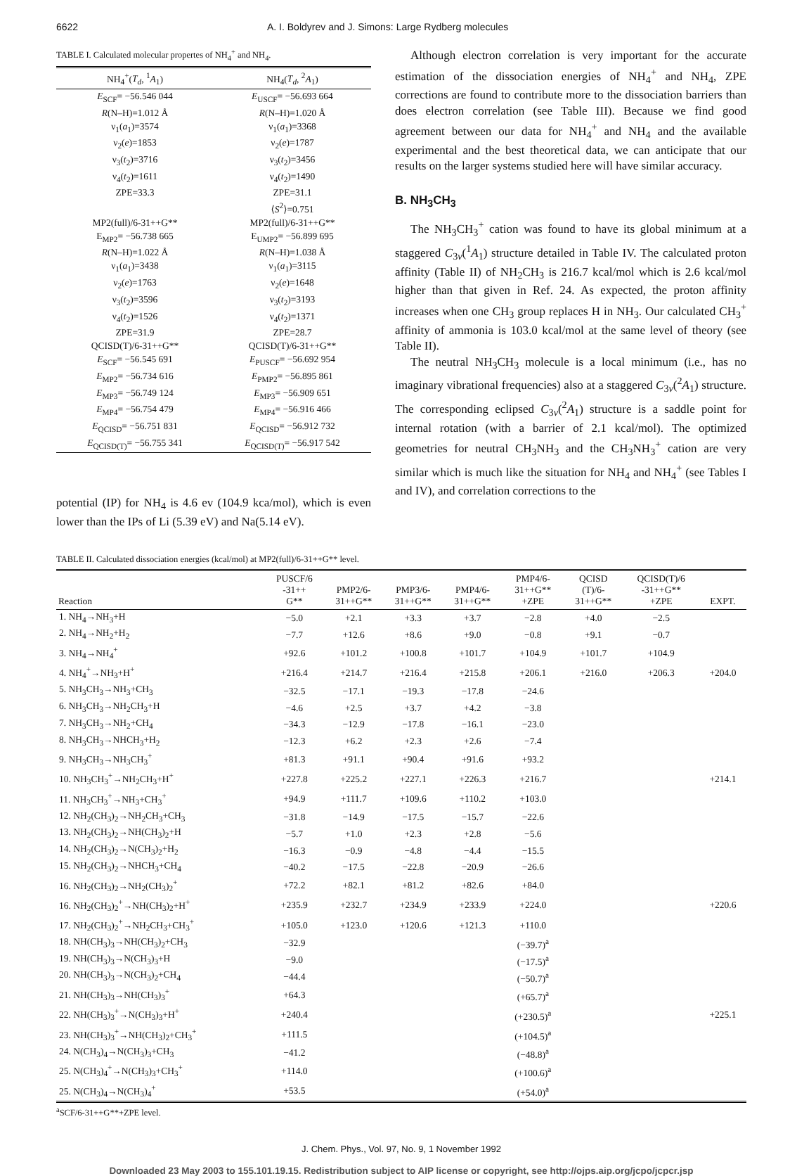6622 A. I. Boldyrev and J. Simons: Large Rydberg molecules
TABLE I. Calculated molecular propertes of NH<sub>4</sub><sup>+</sup> and NH<sub>4</sub>.
| NH<sub>4</sub><sup>+</sup>( T<sub>d</sub> , <sup>1</sup> A<sub>1</sub>) | NH<sub>4</sub>( T<sub>d</sub> , <sup>2</sup> A<sub>1</sub>) |
| --- | --- |
| E<sub>SCF</sub>= −56.546 044 | E<sub>USCF</sub>= −56.693 664 |
| R (N–H)=1.012 Å | R (N–H)=1.020 Å |
| ν<sub>1</sub>( a<sub>1</sub>)=3574 | ν<sub>1</sub>( a<sub>1</sub>)=3368 |
| ν<sub>2</sub>( e )=1853 | ν<sub>2</sub>( e )=1787 |
| ν<sub>3</sub>( t<sub>2</sub>)=3716 | ν<sub>3</sub>( t<sub>2</sub>)=3456 |
| ν<sub>4</sub>( t<sub>2</sub>)=1611 | ν<sub>4</sub>( t<sub>2</sub>)=1490 |
| ZPE=33.3 | ZPE=31.1 |
| | ⟨ S<sup>2</sup>⟩=0.751 |
| MP2(full)/6-31++G** | MP2(full)/6-31++G** |
| E<sub>MP2</sub>= −56.738 665 | E<sub>UMP2</sub>= −56.899 695 |
| R (N–H)=1.022 Å | R (N–H)=1.038 Å |
| ν<sub>1</sub>( a<sub>1</sub>)=3438 | ν<sub>1</sub>( a<sub>1</sub>)=3115 |
| ν<sub>2</sub>( e )=1763 | ν<sub>2</sub>( e )=1648 |
| ν<sub>3</sub>( t<sub>2</sub>)=3596 | ν<sub>3</sub>( t<sub>2</sub>)=3193 |
| ν<sub>4</sub>( t<sub>2</sub>)=1526 | ν<sub>4</sub>( t<sub>2</sub>)=1371 |
| ZPE=31.9 | ZPE=28.7 |
| QCISD(T)/6-31++G** | QCISD(T)/6-31++G** |
| E<sub>SCF</sub>= −56.545 691 | E<sub>PUSCF</sub>= −56.692 954 |
| E<sub>MP2</sub>= −56.734 616 | E<sub>PMP2</sub>= −56.895 861 |
| E<sub>MP3</sub>= −56.749 124 | E<sub>MP3</sub>= −56.909 651 |
| E<sub>MP4</sub>= −56.754 479 | E<sub>MP4</sub>= −56.916 466 |
| E<sub>QCISD</sub>= −56.751 831 | E<sub>QCISD</sub>= −56.912 732 |
| E<sub>QCISD(T)</sub>= −56.755 341 | E<sub>QCISD(T)</sub>= −56.917 542 |
potential (IP) for NH<sub>4</sub> is 4.6 ev (104.9 kca/mol), which is even lower than the IPs of Li (5.39 eV) and Na(5.14 eV).
Although electron correlation is very important for the accurate estimation of the dissociation energies of NH<sub>4</sub><sup>+</sup> and NH<sub>4</sub>, ZPE corrections are found to contribute more to the dissociation barriers than does electron correlation (see Table III). Because we find good agreement between our data for NH<sub>4</sub><sup>+</sup> and NH<sub>4</sub> and the available experimental and the best theoretical data, we can anticipate that our results on the larger systems studied here will have similar accuracy.
B. NH<sub>3</sub>CH<sub>3</sub>
The NH<sub>3</sub>CH<sub>3</sub><sup>+</sup> cation was found to have its global minimum at a staggered C<sub>3v</sub>(<sup>1</sup>A<sub>1</sub>) structure detailed in Table IV. The calculated proton affinity (Table II) of NH<sub>2</sub>CH<sub>3</sub> is 216.7 kcal/mol which is 2.6 kcal/mol higher than that given in Ref. 24. As expected, the proton affinity increases when one CH<sub>3</sub> group replaces H in NH<sub>3</sub>. Our calculated CH<sub>3</sub><sup>+</sup> affinity of ammonia is 103.0 kcal/mol at the same level of theory (see Table II).
The neutral NH<sub>3</sub>CH<sub>3</sub> molecule is a local minimum (i.e., has no imaginary vibrational frequencies) also at a staggered C<sub>3v</sub>(<sup>2</sup>A<sub>1</sub>) structure. The corresponding eclipsed C<sub>3v</sub>(<sup>2</sup>A<sub>1</sub>) structure is a saddle point for internal rotation (with a barrier of 2.1 kcal/mol). The optimized geometries for neutral CH<sub>3</sub>NH<sub>3</sub> and the CH<sub>3</sub>NH<sub>3</sub><sup>+</sup> cation are very similar which is much like the situation for NH<sub>4</sub> and NH<sub>4</sub><sup>+</sup> (see Tables I and IV), and correlation corrections to the
TABLE II. Calculated dissociation energies (kcal/mol) at MP2(full)/6-31++G** level.
| Reaction | PUSCF/6 -31++ G** | PMP2/6- 31++G** | PMP3/6- 31++G** | PMP4/6- 31++G** | PMP4/6- 31++G** +ZPE | QCISD (T)/6- 31++G** | QCISD(T)/6 -31++G** +ZPE | EXPT. |
| --- | --- | --- | --- | --- | --- | --- | --- | --- |
| 1. NH<sub>4</sub>→NH<sub>3</sub>+H | −5.0 | +2.1 | +3.3 | +3.7 | −2.8 | +4.0 | −2.5 | |
| 2. NH<sub>4</sub>→NH<sub>2</sub>+H<sub>2</sub> | −7.7 | +12.6 | +8.6 | +9.0 | −0.8 | +9.1 | −0.7 | |
| 3. NH<sub>4</sub>→NH<sub>4</sub><sup>+</sup> | +92.6 | +101.2 | +100.8 | +101.7 | +104.9 | +101.7 | +104.9 | |
| 4. NH<sub>4</sub><sup>+</sup>→NH<sub>3</sub>+H<sup>+</sup> | +216.4 | +214.7 | +216.4 | +215.8 | +206.1 | +216.0 | +206.3 | +204.0 |
| 5. NH<sub>3</sub>CH<sub>3</sub>→NH<sub>3</sub>+CH<sub>3</sub> | −32.5 | −17.1 | −19.3 | −17.8 | −24.6 | | | |
| 6. NH<sub>3</sub>CH<sub>3</sub>→NH<sub>2</sub>CH<sub>3</sub>+H | −4.6 | +2.5 | +3.7 | +4.2 | −3.8 | | | |
| 7. NH<sub>3</sub>CH<sub>3</sub>→NH<sub>2</sub>+CH<sub>4</sub> | −34.3 | −12.9 | −17.8 | −16.1 | −23.0 | | | |
| 8. NH<sub>3</sub>CH<sub>3</sub>→NHCH<sub>3</sub>+H<sub>2</sub> | −12.3 | +6.2 | +2.3 | +2.6 | −7.4 | | | |
| 9. NH<sub>3</sub>CH<sub>3</sub>→NH<sub>3</sub>CH<sub>3</sub><sup>+</sup> | +81.3 | +91.1 | +90.4 | +91.6 | +93.2 | | | |
| 10. NH<sub>3</sub>CH<sub>3</sub><sup>+</sup>→NH<sub>2</sub>CH<sub>3</sub>+H<sup>+</sup> | +227.8 | +225.2 | +227.1 | +226.3 | +216.7 | | | +214.1 |
| 11. NH<sub>3</sub>CH<sub>3</sub><sup>+</sup>→NH<sub>3</sub>+CH<sub>3</sub><sup>+</sup> | +94.9 | +111.7 | +109.6 | +110.2 | +103.0 | | | |
| 12. NH<sub>2</sub>(CH<sub>3</sub>)<sub>2</sub>→NH<sub>2</sub>CH<sub>3</sub>+CH<sub>3</sub> | −31.8 | −14.9 | −17.5 | −15.7 | −22.6 | | | |
| 13. NH<sub>2</sub>(CH<sub>3</sub>)<sub>2</sub>→NH(CH<sub>3</sub>)<sub>2</sub>+H | −5.7 | +1.0 | +2.3 | +2.8 | −5.6 | | | |
| 14. NH<sub>2</sub>(CH<sub>3</sub>)<sub>2</sub>→N(CH<sub>3</sub>)<sub>2</sub>+H<sub>2</sub> | −16.3 | −0.9 | −4.8 | −4.4 | −15.5 | | | |
| 15. NH<sub>2</sub>(CH<sub>3</sub>)<sub>2</sub>→NHCH<sub>3</sub>+CH<sub>4</sub> | −40.2 | −17.5 | −22.8 | −20.9 | −26.6 | | | |
| 16. NH<sub>2</sub>(CH<sub>3</sub>)<sub>2</sub>→NH<sub>2</sub>(CH<sub>3</sub>)<sub>2</sub><sup>+</sup> | +72.2 | +82.1 | +81.2 | +82.6 | +84.0 | | | |
| 16. NH<sub>2</sub>(CH<sub>3</sub>)<sub>2</sub><sup>+</sup>→NH(CH<sub>3</sub>)<sub>2</sub>+H<sup>+</sup> | +235.9 | +232.7 | +234.9 | +233.9 | +224.0 | | | +220.6 |
| 17. NH<sub>2</sub>(CH<sub>3</sub>)<sub>2</sub><sup>+</sup>→NH<sub>2</sub>CH<sub>3</sub>+CH<sub>3</sub><sup>+</sup> | +105.0 | +123.0 | +120.6 | +121.3 | +110.0 | | | |
| 18. NH(CH<sub>3</sub>)<sub>3</sub>→NH(CH<sub>3</sub>)<sub>2</sub>+CH<sub>3</sub> | −32.9 | | | | (−39.7)<sup>a</sup> | | | |
| 19. NH(CH<sub>3</sub>)<sub>3</sub>→N(CH<sub>3</sub>)<sub>3</sub>+H | −9.0 | | | | (−17.5)<sup>a</sup> | | | |
| 20. NH(CH<sub>3</sub>)<sub>3</sub>→N(CH<sub>3</sub>)<sub>2</sub>+CH<sub>4</sub> | −44.4 | | | | (−50.7)<sup>a</sup> | | | |
| 21. NH(CH<sub>3</sub>)<sub>3</sub>→NH(CH<sub>3</sub>)<sub>3</sub><sup>+</sup> | +64.3 | | | | (+65.7)<sup>a</sup> | | | |
| 22. NH(CH<sub>3</sub>)<sub>3</sub><sup>+</sup>→N(CH<sub>3</sub>)<sub>3</sub>+H<sup>+</sup> | +240.4 | | | | (+230.5)<sup>a</sup> | | | +225.1 |
| 23. NH(CH<sub>3</sub>)<sub>3</sub><sup>+</sup>→NH(CH<sub>3</sub>)<sub>2</sub>+CH<sub>3</sub><sup>+</sup> | +111.5 | | | | (+104.5)<sup>a</sup> | | | |
| 24. N(CH<sub>3</sub>)<sub>4</sub>→N(CH<sub>3</sub>)<sub>3</sub>+CH<sub>3</sub> | −41.2 | | | | (−48.8)<sup>a</sup> | | | |
| 25. N(CH<sub>3</sub>)<sub>4</sub><sup>+</sup>→N(CH<sub>3</sub>)<sub>3</sub>+CH<sub>3</sub><sup>+</sup> | +114.0 | | | | (+100.6)<sup>a</sup> | | | |
| 25. N(CH<sub>3</sub>)<sub>4</sub>→N(CH<sub>3</sub>)<sub>4</sub><sup>+</sup> | +53.5 | | | | (+54.0)<sup>a</sup> | | | |
<sup>a</sup> SCF/6-31++G**+ZPE level.
J. Chem. Phys., Vol. 97, No. 9, 1 November 1992
Downloaded 23 May 2003 to 155.101.19.15. Redistribution subject to AIP license or copyright, see http://ojps.aip.org/jcpo/jcpcr.jsp